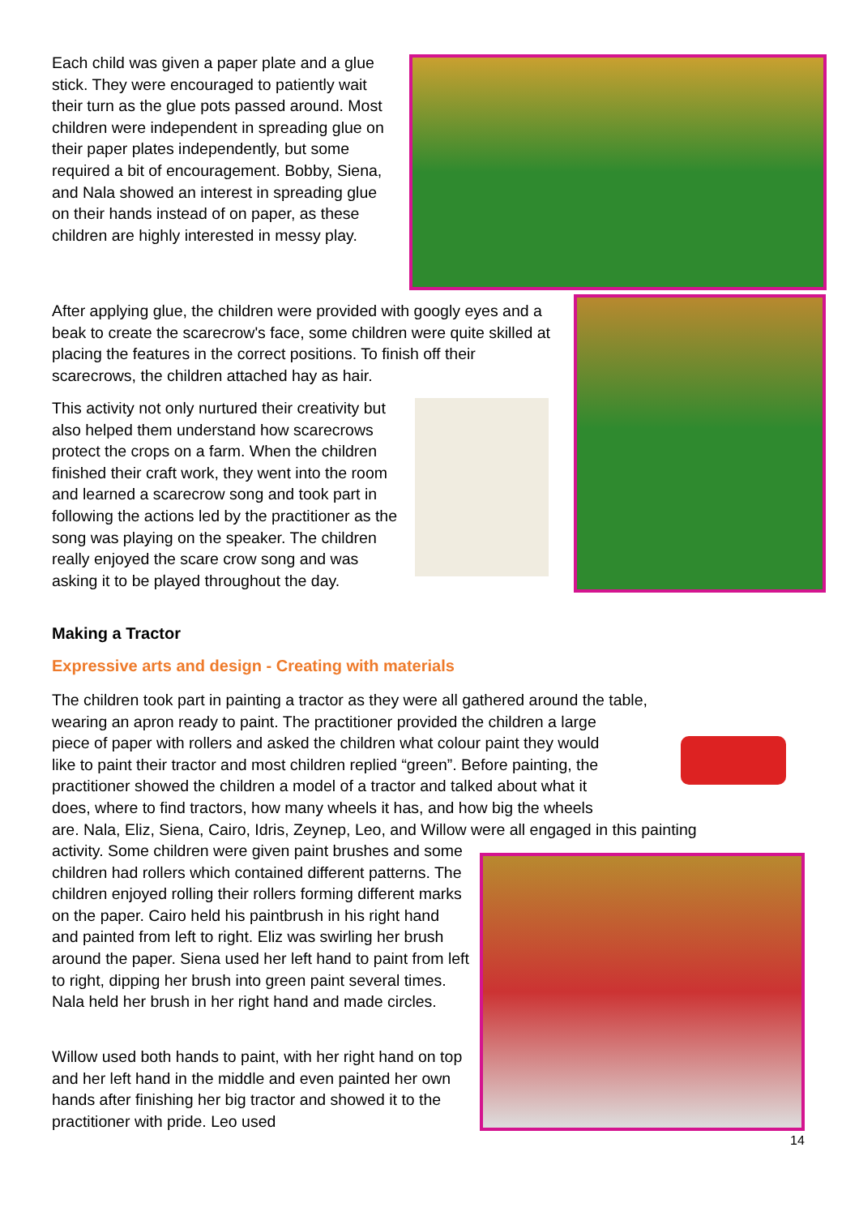Each child was given a paper plate and a glue stick. They were encouraged to patiently wait their turn as the glue pots passed around. Most children were independent in spreading glue on their paper plates independently, but some required a bit of encouragement. Bobby, Siena, and Nala showed an interest in spreading glue on their hands instead of on paper, as these children are highly interested in messy play.
After applying glue, the children were provided with googly eyes and a beak to create the scarecrow's face, some children were quite skilled at placing the features in the correct positions. To finish off their scarecrows, the children attached hay as hair.
This activity not only nurtured their creativity but also helped them understand how scarecrows protect the crops on a farm. When the children finished their craft work, they went into the room and learned a scarecrow song and took part in following the actions led by the practitioner as the song was playing on the speaker. The children really enjoyed the scare crow song and was asking it to be played throughout the day.
Making a Tractor
Expressive arts and design - Creating with materials
The children took part in painting a tractor as they were all gathered around the table,
wearing an apron ready to paint. The practitioner provided the children a large
piece of paper with rollers and asked the children what colour paint they would
like to paint their tractor and most children replied “green”. Before painting, the
practitioner showed the children a model of a tractor and talked about what it
does, where to find tractors, how many wheels it has, and how big the wheels
are. Nala, Eliz, Siena, Cairo, Idris, Zeynep, Leo, and Willow were all engaged in this painting
activity. Some children were given paint brushes and some children had rollers which contained different patterns. The children enjoyed rolling their rollers forming different marks on the paper. Cairo held his paintbrush in his right hand and painted from left to right. Eliz was swirling her brush around the paper. Siena used her left hand to paint from left to right, dipping her brush into green paint several times. Nala held her brush in her right hand and made circles.
Willow used both hands to paint, with her right hand on top and her left hand in the middle and even painted her own hands after finishing her big tractor and showed it to the practitioner with pride. Leo used
14